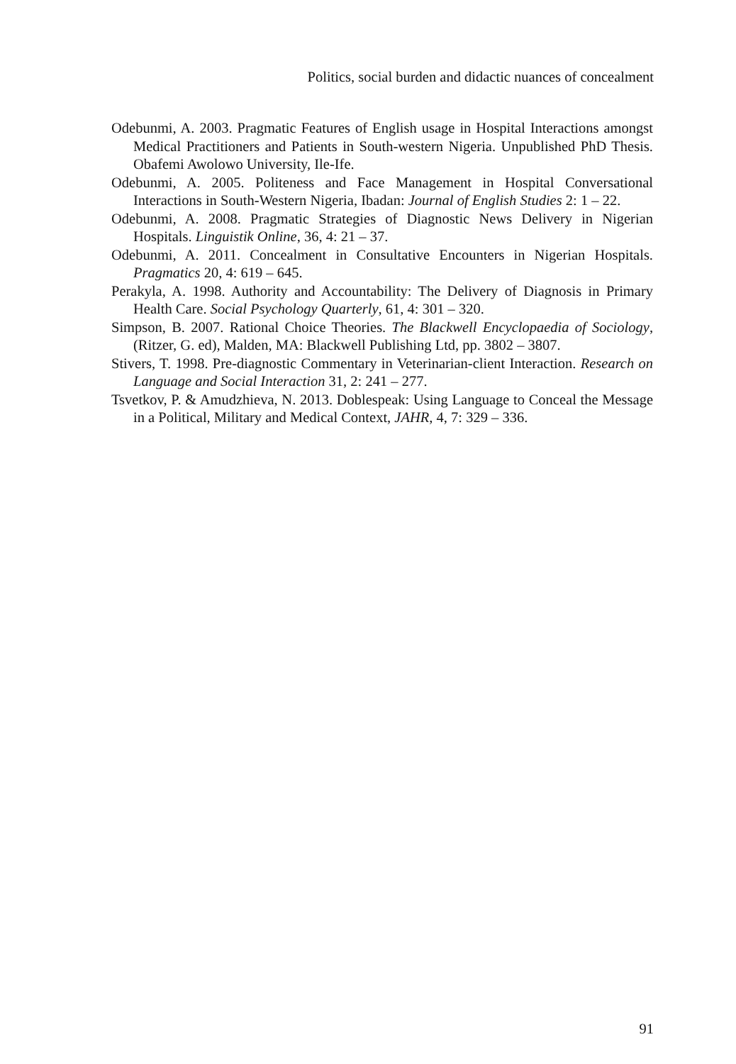Politics, social burden and didactic nuances of concealment
Odebunmi, A. 2003. Pragmatic Features of English usage in Hospital Interactions amongst Medical Practitioners and Patients in South-western Nigeria. Unpublished PhD Thesis. Obafemi Awolowo University, Ile-Ife.
Odebunmi, A. 2005. Politeness and Face Management in Hospital Conversational Interactions in South-Western Nigeria, Ibadan: Journal of English Studies 2: 1 – 22.
Odebunmi, A. 2008. Pragmatic Strategies of Diagnostic News Delivery in Nigerian Hospitals. Linguistik Online, 36, 4: 21 – 37.
Odebunmi, A. 2011. Concealment in Consultative Encounters in Nigerian Hospitals. Pragmatics 20, 4: 619 – 645.
Perakyla, A. 1998. Authority and Accountability: The Delivery of Diagnosis in Primary Health Care. Social Psychology Quarterly, 61, 4: 301 – 320.
Simpson, B. 2007. Rational Choice Theories. The Blackwell Encyclopaedia of Sociology, (Ritzer, G. ed), Malden, MA: Blackwell Publishing Ltd, pp. 3802 – 3807.
Stivers, T. 1998. Pre-diagnostic Commentary in Veterinarian-client Interaction. Research on Language and Social Interaction 31, 2: 241 – 277.
Tsvetkov, P. & Amudzhieva, N. 2013. Doblespeak: Using Language to Conceal the Message in a Political, Military and Medical Context, JAHR, 4, 7: 329 – 336.
91